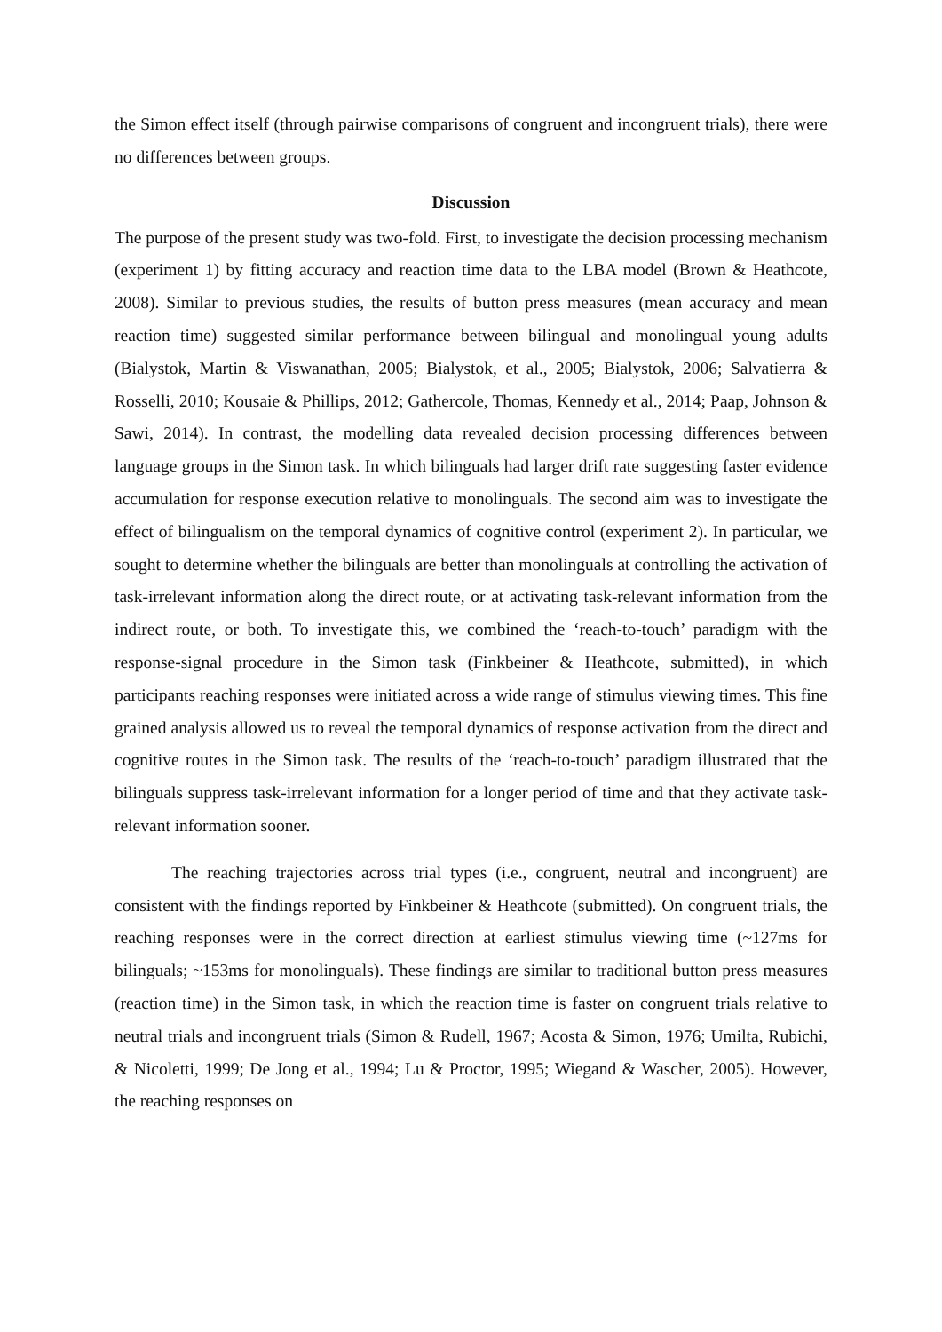the Simon effect itself (through pairwise comparisons of congruent and incongruent trials), there were no differences between groups.
Discussion
The purpose of the present study was two-fold. First, to investigate the decision processing mechanism (experiment 1) by fitting accuracy and reaction time data to the LBA model (Brown & Heathcote, 2008). Similar to previous studies, the results of button press measures (mean accuracy and mean reaction time) suggested similar performance between bilingual and monolingual young adults (Bialystok, Martin & Viswanathan, 2005; Bialystok, et al., 2005; Bialystok, 2006; Salvatierra & Rosselli, 2010; Kousaie & Phillips, 2012; Gathercole, Thomas, Kennedy et al., 2014; Paap, Johnson & Sawi, 2014). In contrast, the modelling data revealed decision processing differences between language groups in the Simon task. In which bilinguals had larger drift rate suggesting faster evidence accumulation for response execution relative to monolinguals. The second aim was to investigate the effect of bilingualism on the temporal dynamics of cognitive control (experiment 2). In particular, we sought to determine whether the bilinguals are better than monolinguals at controlling the activation of task-irrelevant information along the direct route, or at activating task-relevant information from the indirect route, or both. To investigate this, we combined the ‘reach-to-touch’ paradigm with the response-signal procedure in the Simon task (Finkbeiner & Heathcote, submitted), in which participants reaching responses were initiated across a wide range of stimulus viewing times. This fine grained analysis allowed us to reveal the temporal dynamics of response activation from the direct and cognitive routes in the Simon task. The results of the ‘reach-to-touch’ paradigm illustrated that the bilinguals suppress task-irrelevant information for a longer period of time and that they activate task-relevant information sooner.
The reaching trajectories across trial types (i.e., congruent, neutral and incongruent) are consistent with the findings reported by Finkbeiner & Heathcote (submitted). On congruent trials, the reaching responses were in the correct direction at earliest stimulus viewing time (~127ms for bilinguals; ~153ms for monolinguals). These findings are similar to traditional button press measures (reaction time) in the Simon task, in which the reaction time is faster on congruent trials relative to neutral trials and incongruent trials (Simon & Rudell, 1967; Acosta & Simon, 1976; Umilta, Rubichi, & Nicoletti, 1999; De Jong et al., 1994; Lu & Proctor, 1995; Wiegand & Wascher, 2005). However, the reaching responses on